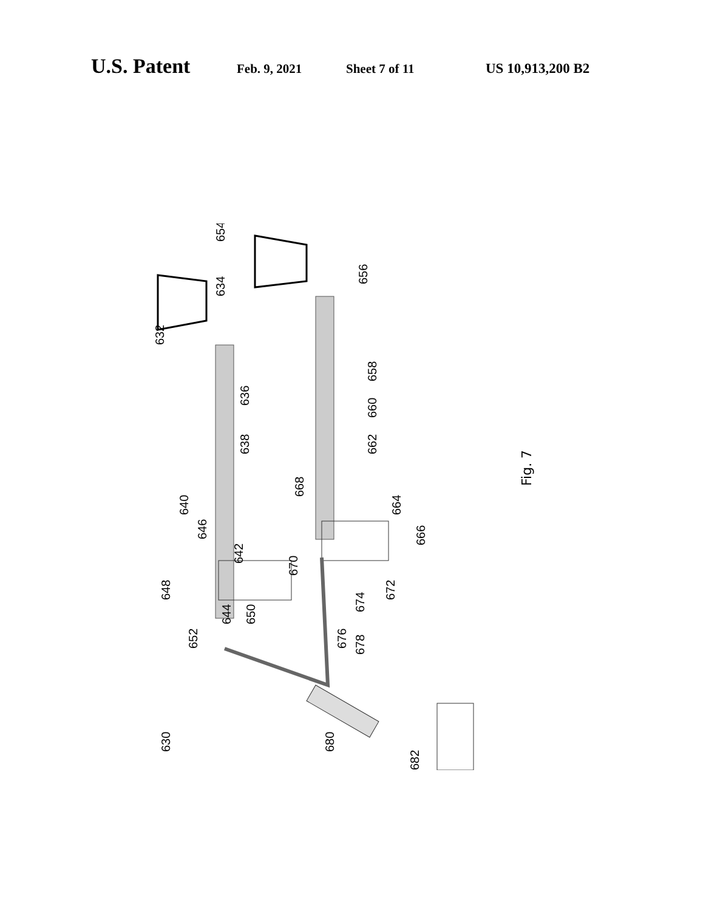U.S. Patent Feb. 9, 2021 Sheet 7 of 11 US 10,913,200 B2
632
634
636
638
640
642
644
646
648
650
652
654
656
658
660
662
664
666
668
670
672
674
676
678
680
630
682
Fig. 7